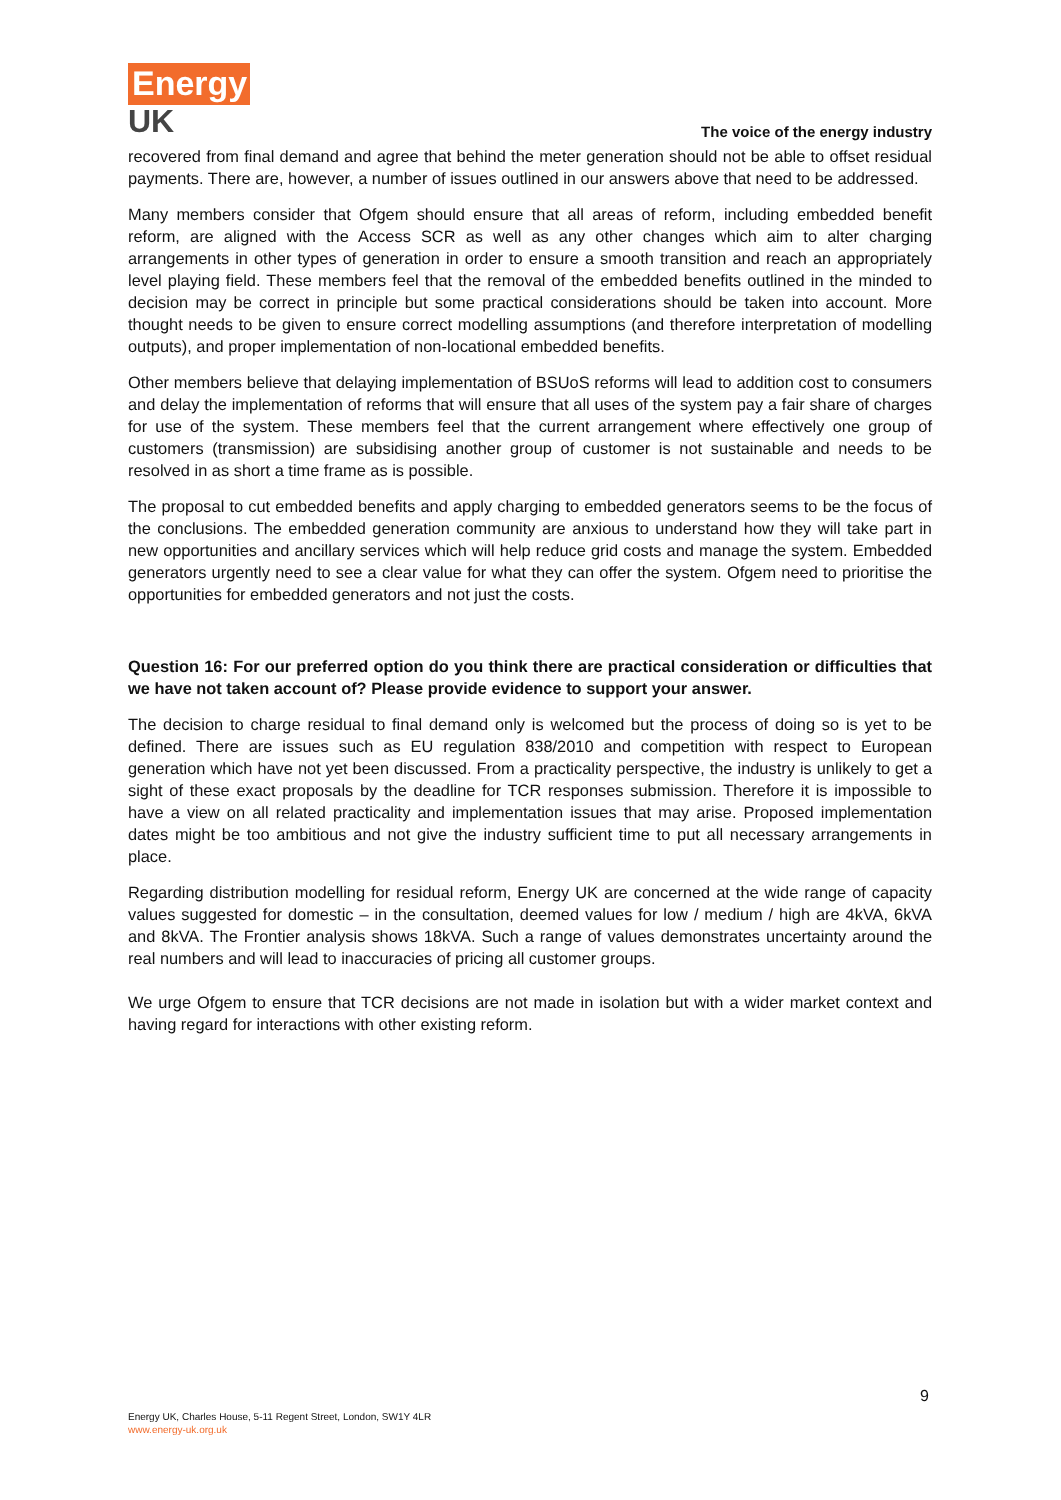Energy
UK
The voice of the energy industry
recovered from final demand and agree that behind the meter generation should not be able to offset residual payments. There are, however, a number of issues outlined in our answers above that need to be addressed.
Many members consider that Ofgem should ensure that all areas of reform, including embedded benefit reform, are aligned with the Access SCR as well as any other changes which aim to alter charging arrangements in other types of generation in order to ensure a smooth transition and reach an appropriately level playing field. These members feel that the removal of the embedded benefits outlined in the minded to decision may be correct in principle but some practical considerations should be taken into account. More thought needs to be given to ensure correct modelling assumptions (and therefore interpretation of modelling outputs), and proper implementation of non-locational embedded benefits.
Other members believe that delaying implementation of BSUoS reforms will lead to addition cost to consumers and delay the implementation of reforms that will ensure that all uses of the system pay a fair share of charges for use of the system. These members feel that the current arrangement where effectively one group of customers (transmission) are subsidising another group of customer is not sustainable and needs to be resolved in as short a time frame as is possible.
The proposal to cut embedded benefits and apply charging to embedded generators seems to be the focus of the conclusions. The embedded generation community are anxious to understand how they will take part in new opportunities and ancillary services which will help reduce grid costs and manage the system. Embedded generators urgently need to see a clear value for what they can offer the system. Ofgem need to prioritise the opportunities for embedded generators and not just the costs.
Question 16: For our preferred option do you think there are practical consideration or difficulties that we have not taken account of? Please provide evidence to support your answer.
The decision to charge residual to final demand only is welcomed but the process of doing so is yet to be defined. There are issues such as EU regulation 838/2010 and competition with respect to European generation which have not yet been discussed. From a practicality perspective, the industry is unlikely to get a sight of these exact proposals by the deadline for TCR responses submission. Therefore it is impossible to have a view on all related practicality and implementation issues that may arise. Proposed implementation dates might be too ambitious and not give the industry sufficient time to put all necessary arrangements in place.
Regarding distribution modelling for residual reform, Energy UK are concerned at the wide range of capacity values suggested for domestic – in the consultation, deemed values for low / medium / high are 4kVA, 6kVA and 8kVA. The Frontier analysis shows 18kVA. Such a range of values demonstrates uncertainty around the real numbers and will lead to inaccuracies of pricing all customer groups.
We urge Ofgem to ensure that TCR decisions are not made in isolation but with a wider market context and having regard for interactions with other existing reform.
9
Energy UK, Charles House, 5-11 Regent Street, London, SW1Y 4LR
www.energy-uk.org.uk